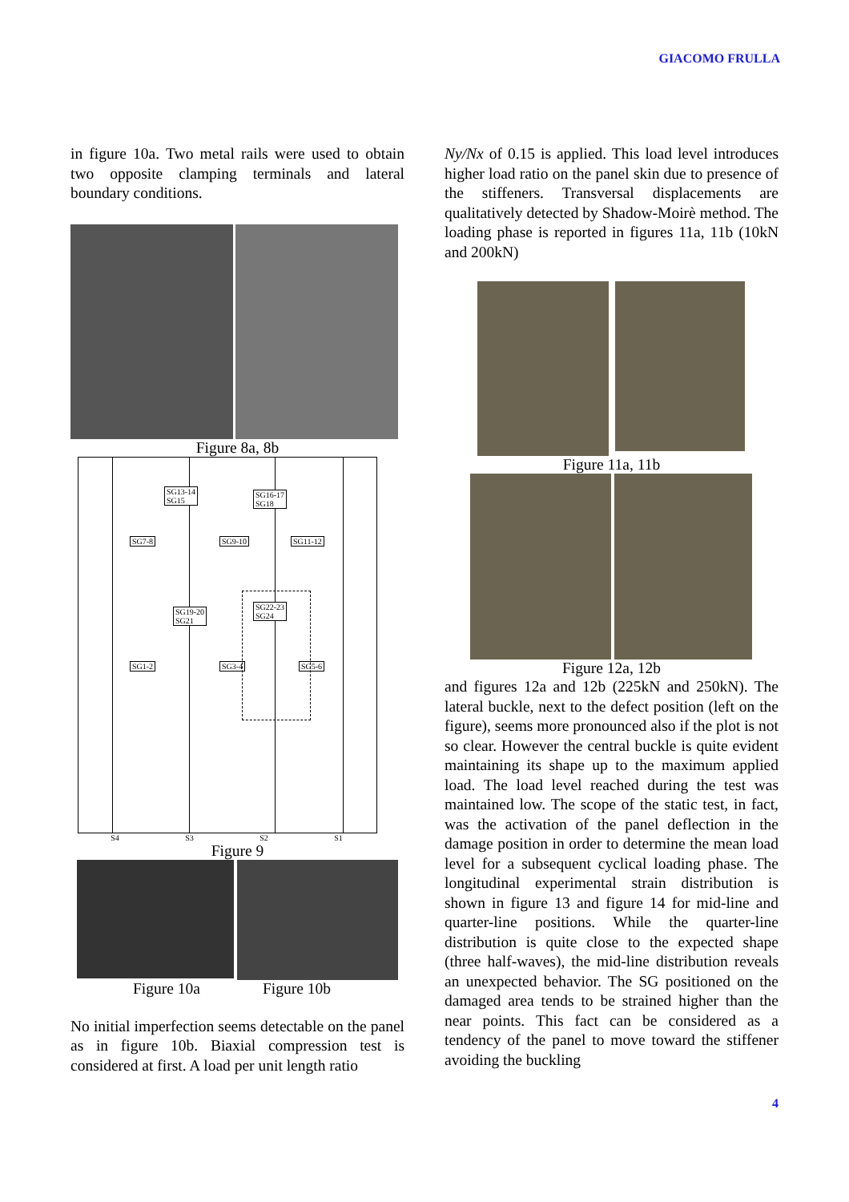GIACOMO FRULLA
in figure 10a. Two metal rails were used to obtain two opposite clamping terminals and lateral boundary conditions.
Figure 8a, 8b
SG13-14
SG15
SG16-17
SG18
SG7-8 SG9-10 SG11-12
SG19-20
SG21
SG22-23
SG24
SG1-2 SG3-4 SG5-6
S4 S3 S2 S1
Figure 9
Figure 10a Figure 10b
No initial imperfection seems detectable on the panel as in figure 10b. Biaxial compression test is considered at first. A load per unit length ratio
Ny/Nx of 0.15 is applied. This load level introduces higher load ratio on the panel skin due to presence of the stiffeners. Transversal displacements are qualitatively detected by Shadow-Moirè method. The loading phase is reported in figures 11a, 11b (10kN and 200kN)
Figure 11a, 11b
Figure 12a, 12b
and figures 12a and 12b (225kN and 250kN). The lateral buckle, next to the defect position (left on the figure), seems more pronounced also if the plot is not so clear. However the central buckle is quite evident maintaining its shape up to the maximum applied load. The load level reached during the test was maintained low. The scope of the static test, in fact, was the activation of the panel deflection in the damage position in order to determine the mean load level for a subsequent cyclical loading phase. The longitudinal experimental strain distribution is shown in figure 13 and figure 14 for mid-line and quarter-line positions. While the quarter-line distribution is quite close to the expected shape (three half-waves), the mid-line distribution reveals an unexpected behavior. The SG positioned on the damaged area tends to be strained higher than the near points. This fact can be considered as a tendency of the panel to move toward the stiffener avoiding the buckling
4